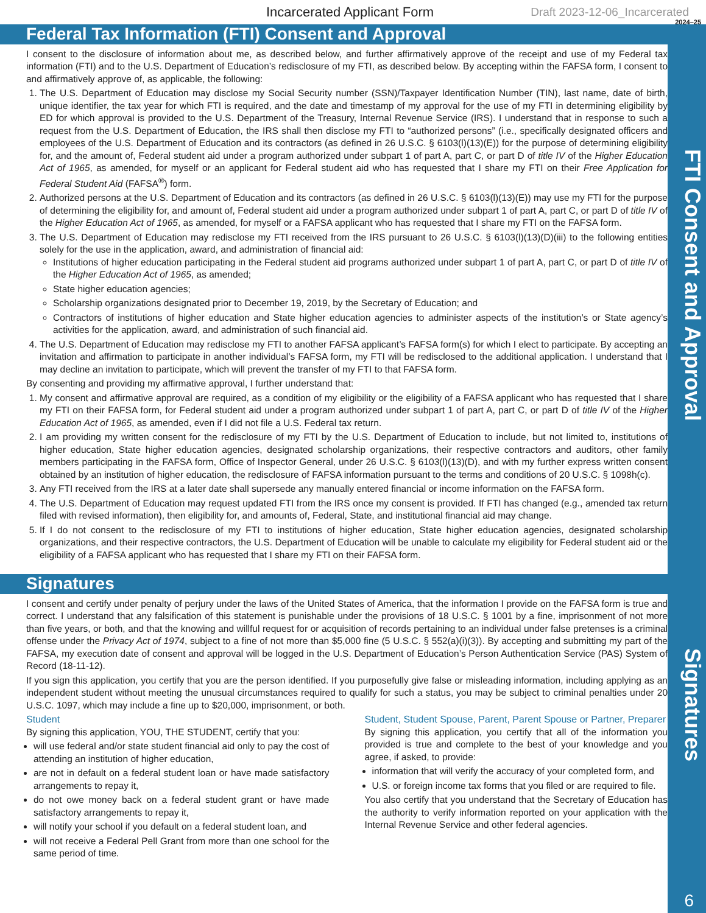Incarcerated Applicant Form Draft 2023-12-06_Incarcerated
2024–25
Federal Tax Information (FTI) Consent and Approval
I consent to the disclosure of information about me, as described below, and further affirmatively approve of the receipt and use of my Federal tax information (FTI) and to the U.S. Department of Education’s redisclosure of my FTI, as described below. By accepting within the FAFSA form, I consent to and affirmatively approve of, as applicable, the following:
1. The U.S. Department of Education may disclose my Social Security number (SSN)/Taxpayer Identification Number (TIN), last name, date of birth, unique identifier, the tax year for which FTI is required, and the date and timestamp of my approval for the use of my FTI in determining eligibility by ED for which approval is provided to the U.S. Department of the Treasury, Internal Revenue Service (IRS). I understand that in response to such a request from the U.S. Department of Education, the IRS shall then disclose my FTI to “authorized persons” (i.e., specifically designated officers and employees of the U.S. Department of Education and its contractors (as defined in 26 U.S.C. § 6103(l)(13)(E)) for the purpose of determining eligibility for, and the amount of, Federal student aid under a program authorized under subpart 1 of part A, part C, or part D of title IV of the Higher Education Act of 1965, as amended, for myself or an applicant for Federal student aid who has requested that I share my FTI on their Free Application for Federal Student Aid (FAFSA<sup>®</sup>) form.
2. Authorized persons at the U.S. Department of Education and its contractors (as defined in 26 U.S.C. § 6103(l)(13)(E)) may use my FTI for the purpose of determining the eligibility for, and amount of, Federal student aid under a program authorized under subpart 1 of part A, part C, or part D of title IV of the Higher Education Act of 1965, as amended, for myself or a FAFSA applicant who has requested that I share my FTI on the FAFSA form.
3. The U.S. Department of Education may redisclose my FTI received from the IRS pursuant to 26 U.S.C. § 6103(l)(13)(D)(iii) to the following entities solely for the use in the application, award, and administration of financial aid:
Institutions of higher education participating in the Federal student aid programs authorized under subpart 1 of part A, part C, or part D of title IV of the Higher Education Act of 1965, as amended;
State higher education agencies;
Scholarship organizations designated prior to December 19, 2019, by the Secretary of Education; and
Contractors of institutions of higher education and State higher education agencies to administer aspects of the institution’s or State agency’s activities for the application, award, and administration of such financial aid.
4. The U.S. Department of Education may redisclose my FTI to another FAFSA applicant’s FAFSA form(s) for which I elect to participate. By accepting an invitation and affirmation to participate in another individual’s FAFSA form, my FTI will be redisclosed to the additional application. I understand that I may decline an invitation to participate, which will prevent the transfer of my FTI to that FAFSA form.
By consenting and providing my affirmative approval, I further understand that:
1. My consent and affirmative approval are required, as a condition of my eligibility or the eligibility of a FAFSA applicant who has requested that I share my FTI on their FAFSA form, for Federal student aid under a program authorized under subpart 1 of part A, part C, or part D of title IV of the Higher Education Act of 1965, as amended, even if I did not file a U.S. Federal tax return.
2. I am providing my written consent for the redisclosure of my FTI by the U.S. Department of Education to include, but not limited to, institutions of higher education, State higher education agencies, designated scholarship organizations, their respective contractors and auditors, other family members participating in the FAFSA form, Office of Inspector General, under 26 U.S.C. § 6103(l)(13)(D), and with my further express written consent obtained by an institution of higher education, the redisclosure of FAFSA information pursuant to the terms and conditions of 20 U.S.C. § 1098h(c).
3. Any FTI received from the IRS at a later date shall supersede any manually entered financial or income information on the FAFSA form.
4. The U.S. Department of Education may request updated FTI from the IRS once my consent is provided. If FTI has changed (e.g., amended tax return filed with revised information), then eligibility for, and amounts of, Federal, State, and institutional financial aid may change.
5. If I do not consent to the redisclosure of my FTI to institutions of higher education, State higher education agencies, designated scholarship organizations, and their respective contractors, the U.S. Department of Education will be unable to calculate my eligibility for Federal student aid or the eligibility of a FAFSA applicant who has requested that I share my FTI on their FAFSA form.
Signatures
I consent and certify under penalty of perjury under the laws of the United States of America, that the information I provide on the FAFSA form is true and correct. I understand that any falsification of this statement is punishable under the provisions of 18 U.S.C. § 1001 by a fine, imprisonment of not more than five years, or both, and that the knowing and willful request for or acquisition of records pertaining to an individual under false pretenses is a criminal offense under the Privacy Act of 1974, subject to a fine of not more than $5,000 fine (5 U.S.C. § 552(a)(i)(3)). By accepting and submitting my part of the FAFSA, my execution date of consent and approval will be logged in the U.S. Department of Education’s Person Authentication Service (PAS) System of Record (18-11-12).
If you sign this application, you certify that you are the person identified. If you purposefully give false or misleading information, including applying as an independent student without meeting the unusual circumstances required to qualify for such a status, you may be subject to criminal penalties under 20 U.S.C. 1097, which may include a fine up to $20,000, imprisonment, or both.
Student
By signing this application, YOU, THE STUDENT, certify that you:
will use federal and/or state student financial aid only to pay the cost of attending an institution of higher education,
are not in default on a federal student loan or have made satisfactory arrangements to repay it,
do not owe money back on a federal student grant or have made satisfactory arrangements to repay it,
will notify your school if you default on a federal student loan, and
will not receive a Federal Pell Grant from more than one school for the same period of time.
Student, Student Spouse, Parent, Parent Spouse or Partner, Preparer
By signing this application, you certify that all of the information you provided is true and complete to the best of your knowledge and you agree, if asked, to provide:
information that will verify the accuracy of your completed form, and
U.S. or foreign income tax forms that you filed or are required to file.
You also certify that you understand that the Secretary of Education has the authority to verify information reported on your application with the Internal Revenue Service and other federal agencies.
FTI Consent and Approval
Signatures
6